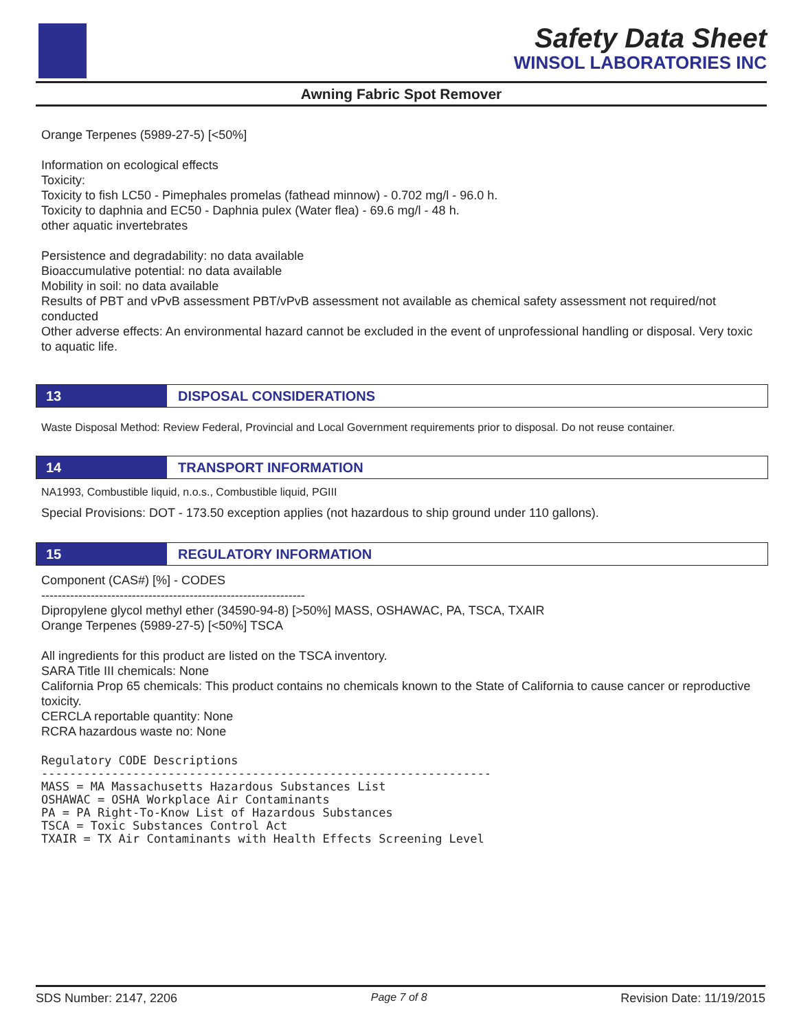Safety Data Sheet
WINSOL LABORATORIES INC
Awning Fabric Spot Remover
Orange Terpenes (5989-27-5) [<50%]
Information on ecological effects
Toxicity:
Toxicity to fish LC50 - Pimephales promelas (fathead minnow) - 0.702 mg/l - 96.0 h.
Toxicity to daphnia and EC50 - Daphnia pulex (Water flea) - 69.6 mg/l - 48 h.
other aquatic invertebrates
Persistence and degradability: no data available
Bioaccumulative potential: no data available
Mobility in soil: no data available
Results of PBT and vPvB assessment PBT/vPvB assessment not available as chemical safety assessment not required/not conducted
Other adverse effects: An environmental hazard cannot be excluded in the event of unprofessional handling or disposal. Very toxic to aquatic life.
13 DISPOSAL CONSIDERATIONS
Waste Disposal Method: Review Federal, Provincial and Local Government requirements prior to disposal. Do not reuse container.
14 TRANSPORT INFORMATION
NA1993, Combustible liquid, n.o.s., Combustible liquid, PGIII
Special Provisions: DOT - 173.50 exception applies (not hazardous to ship ground under 110 gallons).
15 REGULATORY INFORMATION
Component (CAS#) [%] - CODES
----------------------------------------------------------------
Dipropylene glycol methyl ether (34590-94-8) [>50%] MASS, OSHAWAC, PA, TSCA, TXAIR
Orange Terpenes (5989-27-5) [<50%] TSCA
All ingredients for this product are listed on the TSCA inventory.
SARA Title III chemicals: None
California Prop 65 chemicals: This product contains no chemicals known to the State of California to cause cancer or reproductive toxicity.
CERCLA reportable quantity: None
RCRA hazardous waste no: None
Regulatory CODE Descriptions
----------------------------------------------------------------
MASS = MA Massachusetts Hazardous Substances List
OSHAWAC = OSHA Workplace Air Contaminants
PA = PA Right-To-Know List of Hazardous Substances
TSCA = Toxic Substances Control Act
TXAIR = TX Air Contaminants with Health Effects Screening Level
SDS Number: 2147, 2206 Page 7 of 8 Revision Date: 11/19/2015